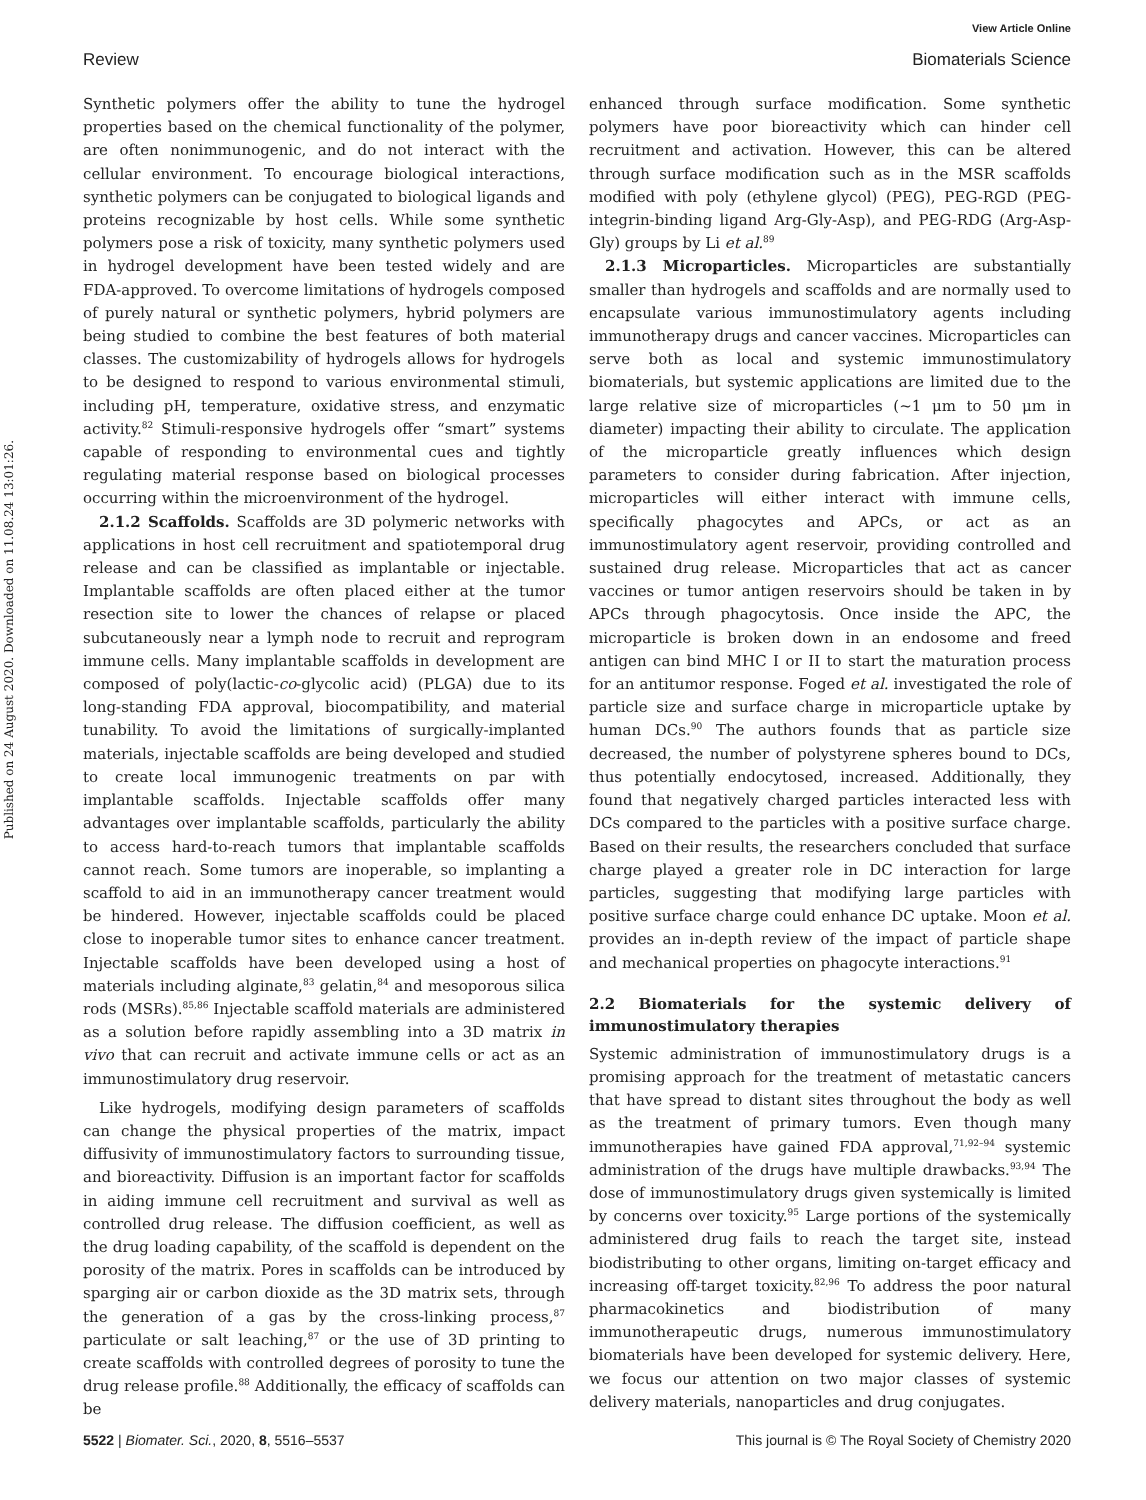View Article Online
Review Biomaterials Science
Published on 24 August 2020. Downloaded on 11.08.24 13:01:26.
Synthetic polymers offer the ability to tune the hydrogel properties based on the chemical functionality of the polymer, are often nonimmunogenic, and do not interact with the cellular environment. To encourage biological interactions, synthetic polymers can be conjugated to biological ligands and proteins recognizable by host cells. While some synthetic polymers pose a risk of toxicity, many synthetic polymers used in hydrogel development have been tested widely and are FDA-approved. To overcome limitations of hydrogels composed of purely natural or synthetic polymers, hybrid polymers are being studied to combine the best features of both material classes. The customizability of hydrogels allows for hydrogels to be designed to respond to various environmental stimuli, including pH, temperature, oxidative stress, and enzymatic activity.<sup>82</sup> Stimuli-responsive hydrogels offer “smart” systems capable of responding to environmental cues and tightly regulating material response based on biological processes occurring within the microenvironment of the hydrogel.
2.1.2 Scaffolds. Scaffolds are 3D polymeric networks with applications in host cell recruitment and spatiotemporal drug release and can be classified as implantable or injectable. Implantable scaffolds are often placed either at the tumor resection site to lower the chances of relapse or placed subcutaneously near a lymph node to recruit and reprogram immune cells. Many implantable scaffolds in development are composed of poly(lactic-co-glycolic acid) (PLGA) due to its long-standing FDA approval, biocompatibility, and material tunability. To avoid the limitations of surgically-implanted materials, injectable scaffolds are being developed and studied to create local immunogenic treatments on par with implantable scaffolds. Injectable scaffolds offer many advantages over implantable scaffolds, particularly the ability to access hard-to-reach tumors that implantable scaffolds cannot reach. Some tumors are inoperable, so implanting a scaffold to aid in an immunotherapy cancer treatment would be hindered. However, injectable scaffolds could be placed close to inoperable tumor sites to enhance cancer treatment. Injectable scaffolds have been developed using a host of materials including alginate,<sup>83</sup> gelatin,<sup>84</sup> and mesoporous silica rods (MSRs).<sup>85,86</sup> Injectable scaffold materials are administered as a solution before rapidly assembling into a 3D matrix in vivo that can recruit and activate immune cells or act as an immunostimulatory drug reservoir.
Like hydrogels, modifying design parameters of scaffolds can change the physical properties of the matrix, impact diffusivity of immunostimulatory factors to surrounding tissue, and bioreactivity. Diffusion is an important factor for scaffolds in aiding immune cell recruitment and survival as well as controlled drug release. The diffusion coefficient, as well as the drug loading capability, of the scaffold is dependent on the porosity of the matrix. Pores in scaffolds can be introduced by sparging air or carbon dioxide as the 3D matrix sets, through the generation of a gas by the cross-linking process,<sup>87</sup> particulate or salt leaching,<sup>87</sup> or the use of 3D printing to create scaffolds with controlled degrees of porosity to tune the drug release profile.<sup>88</sup> Additionally, the efficacy of scaffolds can be
enhanced through surface modification. Some synthetic polymers have poor bioreactivity which can hinder cell recruitment and activation. However, this can be altered through surface modification such as in the MSR scaffolds modified with poly (ethylene glycol) (PEG), PEG-RGD (PEG-integrin-binding ligand Arg-Gly-Asp), and PEG-RDG (Arg-Asp-Gly) groups by Li et al.<sup>89</sup>
2.1.3 Microparticles. Microparticles are substantially smaller than hydrogels and scaffolds and are normally used to encapsulate various immunostimulatory agents including immunotherapy drugs and cancer vaccines. Microparticles can serve both as local and systemic immunostimulatory biomaterials, but systemic applications are limited due to the large relative size of microparticles (~1 μm to 50 μm in diameter) impacting their ability to circulate. The application of the microparticle greatly influences which design parameters to consider during fabrication. After injection, microparticles will either interact with immune cells, specifically phagocytes and APCs, or act as an immunostimulatory agent reservoir, providing controlled and sustained drug release. Microparticles that act as cancer vaccines or tumor antigen reservoirs should be taken in by APCs through phagocytosis. Once inside the APC, the microparticle is broken down in an endosome and freed antigen can bind MHC I or II to start the maturation process for an antitumor response. Foged et al. investigated the role of particle size and surface charge in microparticle uptake by human DCs.<sup>90</sup> The authors founds that as particle size decreased, the number of polystyrene spheres bound to DCs, thus potentially endocytosed, increased. Additionally, they found that negatively charged particles interacted less with DCs compared to the particles with a positive surface charge. Based on their results, the researchers concluded that surface charge played a greater role in DC interaction for large particles, suggesting that modifying large particles with positive surface charge could enhance DC uptake. Moon et al. provides an in-depth review of the impact of particle shape and mechanical properties on phagocyte interactions.<sup>91</sup>
2.2 Biomaterials for the systemic delivery of immunostimulatory therapies
Systemic administration of immunostimulatory drugs is a promising approach for the treatment of metastatic cancers that have spread to distant sites throughout the body as well as the treatment of primary tumors. Even though many immunotherapies have gained FDA approval,<sup>71,92–94</sup> systemic administration of the drugs have multiple drawbacks.<sup>93,94</sup> The dose of immunostimulatory drugs given systemically is limited by concerns over toxicity.<sup>95</sup> Large portions of the systemically administered drug fails to reach the target site, instead biodistributing to other organs, limiting on-target efficacy and increasing off-target toxicity.<sup>82,96</sup> To address the poor natural pharmacokinetics and biodistribution of many immunotherapeutic drugs, numerous immunostimulatory biomaterials have been developed for systemic delivery. Here, we focus our attention on two major classes of systemic delivery materials, nanoparticles and drug conjugates.
5522 | Biomater. Sci., 2020, 8, 5516–5537 This journal is © The Royal Society of Chemistry 2020